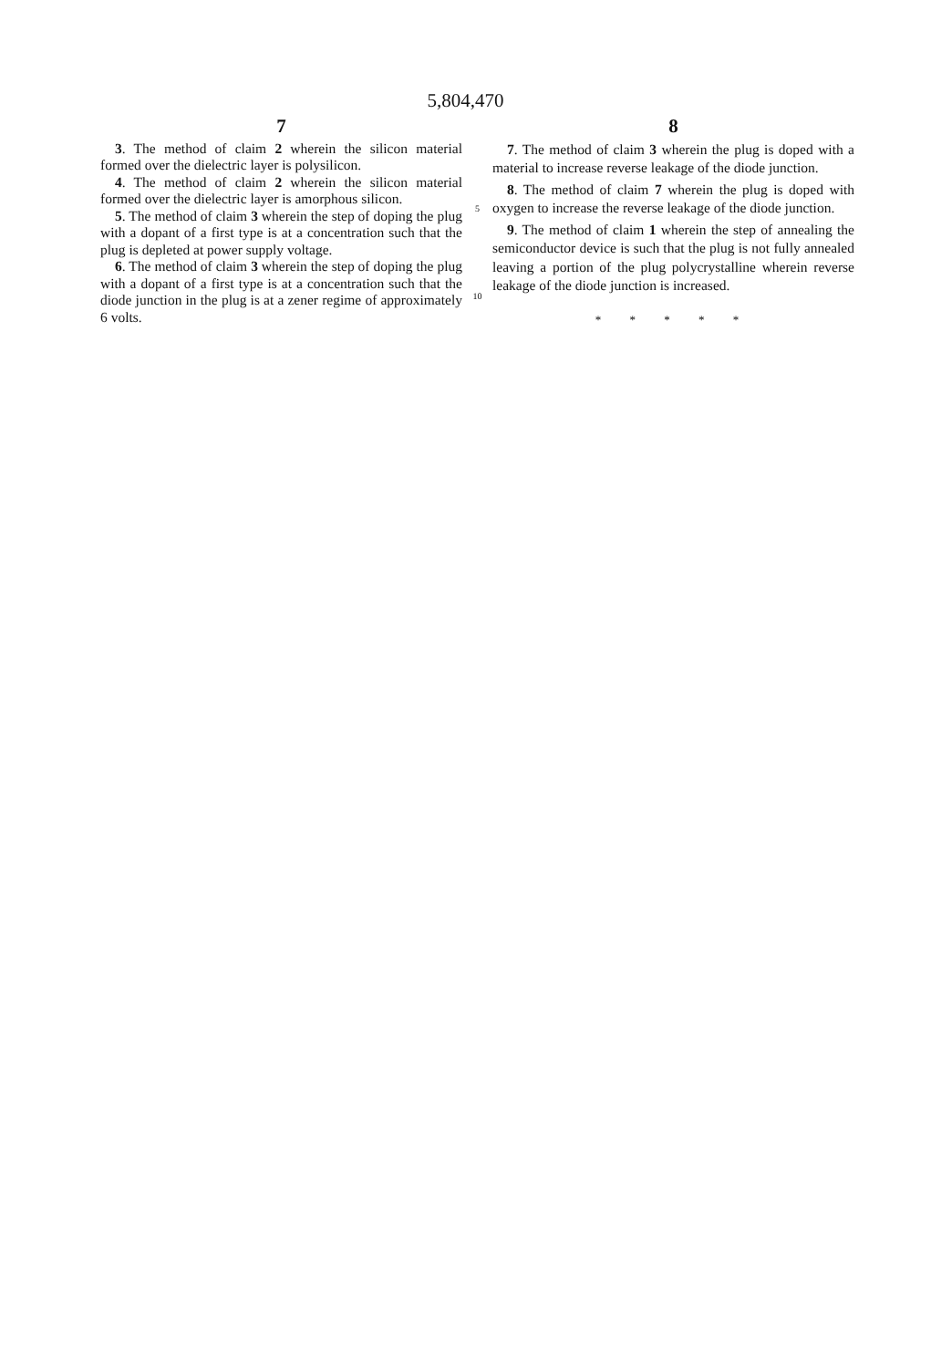5,804,470
7
3. The method of claim 2 wherein the silicon material formed over the dielectric layer is polysilicon.
4. The method of claim 2 wherein the silicon material formed over the dielectric layer is amorphous silicon.
5. The method of claim 3 wherein the step of doping the plug with a dopant of a first type is at a concentration such that the plug is depleted at power supply voltage.
6. The method of claim 3 wherein the step of doping the plug with a dopant of a first type is at a concentration such that the diode junction in the plug is at a zener regime of approximately 6 volts.
5
10
8
7. The method of claim 3 wherein the plug is doped with a material to increase reverse leakage of the diode junction.
8. The method of claim 7 wherein the plug is doped with oxygen to increase the reverse leakage of the diode junction.
9. The method of claim 1 wherein the step of annealing the semiconductor device is such that the plug is not fully annealed leaving a portion of the plug polycrystalline wherein reverse leakage of the diode junction is increased.
* * * * *